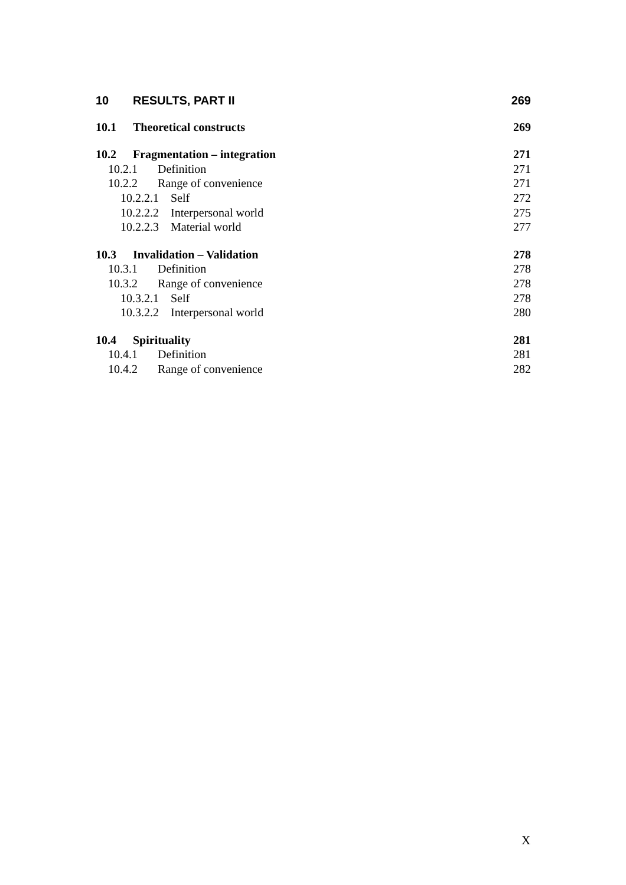10 RESULTS, PART II 269
10.1 Theoretical constructs 269
10.2 Fragmentation – integration 271
10.2.1 Definition 271
10.2.2 Range of convenience 271
10.2.2.1 Self 272
10.2.2.2 Interpersonal world 275
10.2.2.3 Material world 277
10.3 Invalidation – Validation 278
10.3.1 Definition 278
10.3.2 Range of convenience 278
10.3.2.1 Self 278
10.3.2.2 Interpersonal world 280
10.4 Spirituality 281
10.4.1 Definition 281
10.4.2 Range of convenience 282
X